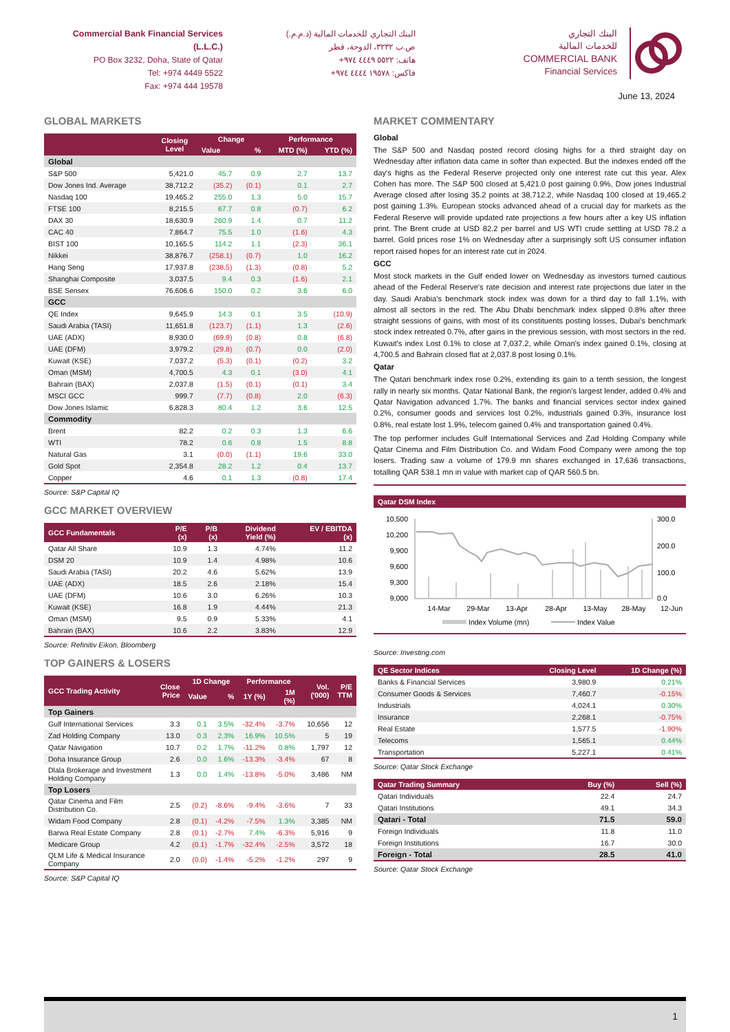Commercial Bank Financial Services (L.L.C.)
PO Box 3232, Doha, State of Qatar
Tel: +974 4449 5522
Fax: +974 444 19578
البنك التجاري للخدمات المالية (ذ.م.م.)
ص.ب ٣٢٣٢، الدوحة، قطر
هاتف: ٥٥٢٢ ٤٤٤٩ ٩٧٤+
فاكس: ١٩٥٧٨ ٤٤٤٤ ٩٧٤+
البنك التجاري
للخدمات المالية
COMMERCIAL BANK
Financial Services
June 13, 2024
GLOBAL MARKETS
| | Closing Level | Change | | Performance | |
| --- | --- | --- | --- | --- | --- |
| | | Value | % | MTD (%) | YTD (%) |
| Global | | | | | |
| S&P 500 | 5,421.0 | 45.7 | 0.9 | 2.7 | 13.7 |
| Dow Jones Ind. Average | 38,712.2 | (35.2) | (0.1) | 0.1 | 2.7 |
| Nasdaq 100 | 19,465.2 | 255.0 | 1.3 | 5.0 | 15.7 |
| FTSE 100 | 8,215.5 | 67.7 | 0.8 | (0.7) | 6.2 |
| DAX 30 | 18,630.9 | 260.9 | 1.4 | 0.7 | 11.2 |
| CAC 40 | 7,864.7 | 75.5 | 1.0 | (1.6) | 4.3 |
| BIST 100 | 10,165.5 | 114.2 | 1.1 | (2.3) | 36.1 |
| Nikkei | 38,876.7 | (258.1) | (0.7) | 1.0 | 16.2 |
| Hang Seng | 17,937.8 | (238.5) | (1.3) | (0.8) | 5.2 |
| Shanghai Composite | 3,037.5 | 9.4 | 0.3 | (1.6) | 2.1 |
| BSE Sensex | 76,606.6 | 150.0 | 0.2 | 3.6 | 6.0 |
| GCC | | | | | |
| QE Index | 9,645.9 | 14.3 | 0.1 | 3.5 | (10.9) |
| Saudi Arabia (TASI) | 11,651.8 | (123.7) | (1.1) | 1.3 | (2.6) |
| UAE (ADX) | 8,930.0 | (69.9) | (0.8) | 0.8 | (6.8) |
| UAE (DFM) | 3,979.2 | (29.8) | (0.7) | 0.0 | (2.0) |
| Kuwait (KSE) | 7,037.2 | (5.3) | (0.1) | (0.2) | 3.2 |
| Oman (MSM) | 4,700.5 | 4.3 | 0.1 | (3.0) | 4.1 |
| Bahrain (BAX) | 2,037.8 | (1.5) | (0.1) | (0.1) | 3.4 |
| MSCI GCC | 999.7 | (7.7) | (0.8) | 2.0 | (6.3) |
| Dow Jones Islamic | 6,828.3 | 80.4 | 1.2 | 3.6 | 12.5 |
| Commodity | | | | | |
| Brent | 82.2 | 0.2 | 0.3 | 1.3 | 6.6 |
| WTI | 78.2 | 0.6 | 0.8 | 1.5 | 8.8 |
| Natural Gas | 3.1 | (0.0) | (1.1) | 19.6 | 33.0 |
| Gold Spot | 2,354.8 | 28.2 | 1.2 | 0.4 | 13.7 |
| Copper | 4.6 | 0.1 | 1.3 | (0.8) | 17.4 |
Source: S&P Capital IQ
GCC MARKET OVERVIEW
| GCC Fundamentals | P/E (x) | P/B (x) | Dividend Yield (%) | EV / EBITDA (x) |
| --- | --- | --- | --- | --- |
| Qatar All Share | 10.9 | 1.3 | 4.74% | 11.2 |
| DSM 20 | 10.9 | 1.4 | 4.98% | 10.6 |
| Saudi Arabia (TASI) | 20.2 | 4.6 | 5.62% | 13.9 |
| UAE (ADX) | 18.5 | 2.6 | 2.18% | 15.4 |
| UAE (DFM) | 10.6 | 3.0 | 6.26% | 10.3 |
| Kuwait (KSE) | 16.8 | 1.9 | 4.44% | 21.3 |
| Oman (MSM) | 9.5 | 0.9 | 5.33% | 4.1 |
| Bahrain (BAX) | 10.6 | 2.2 | 3.83% | 12.9 |
Source: Refinitiv Eikon, Bloomberg
TOP GAINERS & LOSERS
| GCC Trading Activity | Close Price | 1D Change | | Performance | | Vol. ('000) | P/E TTM |
| --- | --- | --- | --- | --- | --- | --- | --- |
| | | Value | % | 1Y (%) | 1M (%) | | |
| Top Gainers | | | | | | | |
| Gulf International Services | 3.3 | 0.1 | 3.5% | -32.4% | -3.7% | 10,656 | 12 |
| Zad Holding Company | 13.0 | 0.3 | 2.3% | 16.9% | 10.5% | 5 | 19 |
| Qatar Navigation | 10.7 | 0.2 | 1.7% | -11.2% | 0.8% | 1,797 | 12 |
| Doha Insurance Group | 2.6 | 0.0 | 1.6% | -13.3% | -3.4% | 67 | 8 |
| Dlala Brokerage and Investment Holding Company | 1.3 | 0.0 | 1.4% | -13.8% | -5.0% | 3,486 | NM |
| Top Losers | | | | | | | |
| Qatar Cinema and Film Distribution Co. | 2.5 | (0.2) | -8.6% | -9.4% | -3.6% | 7 | 33 |
| Widam Food Company | 2.8 | (0.1) | -4.2% | -7.5% | 1.3% | 3,385 | NM |
| Barwa Real Estate Company | 2.8 | (0.1) | -2.7% | 7.4% | -6.3% | 5,916 | 9 |
| Medicare Group | 4.2 | (0.1) | -1.7% | -32.4% | -2.5% | 3,572 | 18 |
| QLM Life & Medical Insurance Company | 2.0 | (0.0) | -1.4% | -5.2% | -1.2% | 297 | 9 |
Source: S&P Capital IQ
MARKET COMMENTARY
Global
The S&P 500 and Nasdaq posted record closing highs for a third straight day on Wednesday after inflation data came in softer than expected. But the indexes ended off the day's highs as the Federal Reserve projected only one interest rate cut this year. Alex Cohen has more. The S&P 500 closed at 5,421.0 post gaining 0.9%, Dow jones Industrial Average closed after losing 35.2 points at 38,712.2, while Nasdaq 100 closed at 19,465.2 post gaining 1.3%. European stocks advanced ahead of a crucial day for markets as the Federal Reserve will provide updated rate projections a few hours after a key US inflation print. The Brent crude at USD 82.2 per barrel and US WTI crude settling at USD 78.2 a barrel. Gold prices rose 1% on Wednesday after a surprisingly soft US consumer inflation report raised hopes for an interest rate cut in 2024.
GCC
Most stock markets in the Gulf ended lower on Wednesday as investors turned cautious ahead of the Federal Reserve's rate decision and interest rate projections due later in the day. Saudi Arabia's benchmark stock index was down for a third day to fall 1.1%, with almost all sectors in the red. The Abu Dhabi benchmark index slipped 0.8% after three straight sessions of gains, with most of its constituents posting losses, Dubai's benchmark stock index retreated 0.7%, after gains in the previous session, with most sectors in the red. Kuwait's index Lost 0.1% to close at 7,037.2, while Oman's index gained 0.1%, closing at 4,700.5 and Bahrain closed flat at 2,037.8 post losing 0.1%.
Qatar
The Qatari benchmark index rose 0.2%, extending its gain to a tenth session, the longest rally in nearly six months. Qatar National Bank, the region's largest lender, added 0.4% and Qatar Navigation advanced 1.7%. The banks and financial services sector index gained 0.2%, consumer goods and services lost 0.2%, industrials gained 0.3%, insurance lost 0.8%, real estate lost 1.9%, telecom gained 0.4% and transportation gained 0.4%.
The top performer includes Gulf International Services and Zad Holding Company while Qatar Cinema and Film Distribution Co. and Widam Food Company were among the top losers. Trading saw a volume of 179.9 mn shares exchanged in 17,636 transactions, totalling QAR 538.1 mn in value with market cap of QAR 560.5 bn.
Qatar DSM Index
10,500
10,200
9,900
9,600
9,300
9,000
300.0
200.0
100.0
0.0
14-Mar
29-Mar
13-Apr
28-Apr
13-May
28-May
12-Jun
Index Volume (mn)
Index Value
Source: Investing.com
| QE Sector Indices | Closing Level | 1D Change (%) |
| --- | --- | --- |
| Banks & Financial Services | 3,980.9 | 0.21% |
| Consumer Goods & Services | 7,460.7 | -0.15% |
| Industrials | 4,024.1 | 0.30% |
| Insurance | 2,268.1 | -0.75% |
| Real Estate | 1,577.5 | -1.90% |
| Telecoms | 1,565.1 | 0.44% |
| Transportation | 5,227.1 | 0.41% |
Source: Qatar Stock Exchange
| Qatar Trading Summary | Buy (%) | Sell (%) |
| --- | --- | --- |
| Qatari Individuals | 22.4 | 24.7 |
| Qatari Institutions | 49.1 | 34.3 |
| Qatari - Total | 71.5 | 59.0 |
| Foreign Individuals | 11.8 | 11.0 |
| Foreign Institutions | 16.7 | 30.0 |
| Foreign - Total | 28.5 | 41.0 |
Source: Qatar Stock Exchange
1